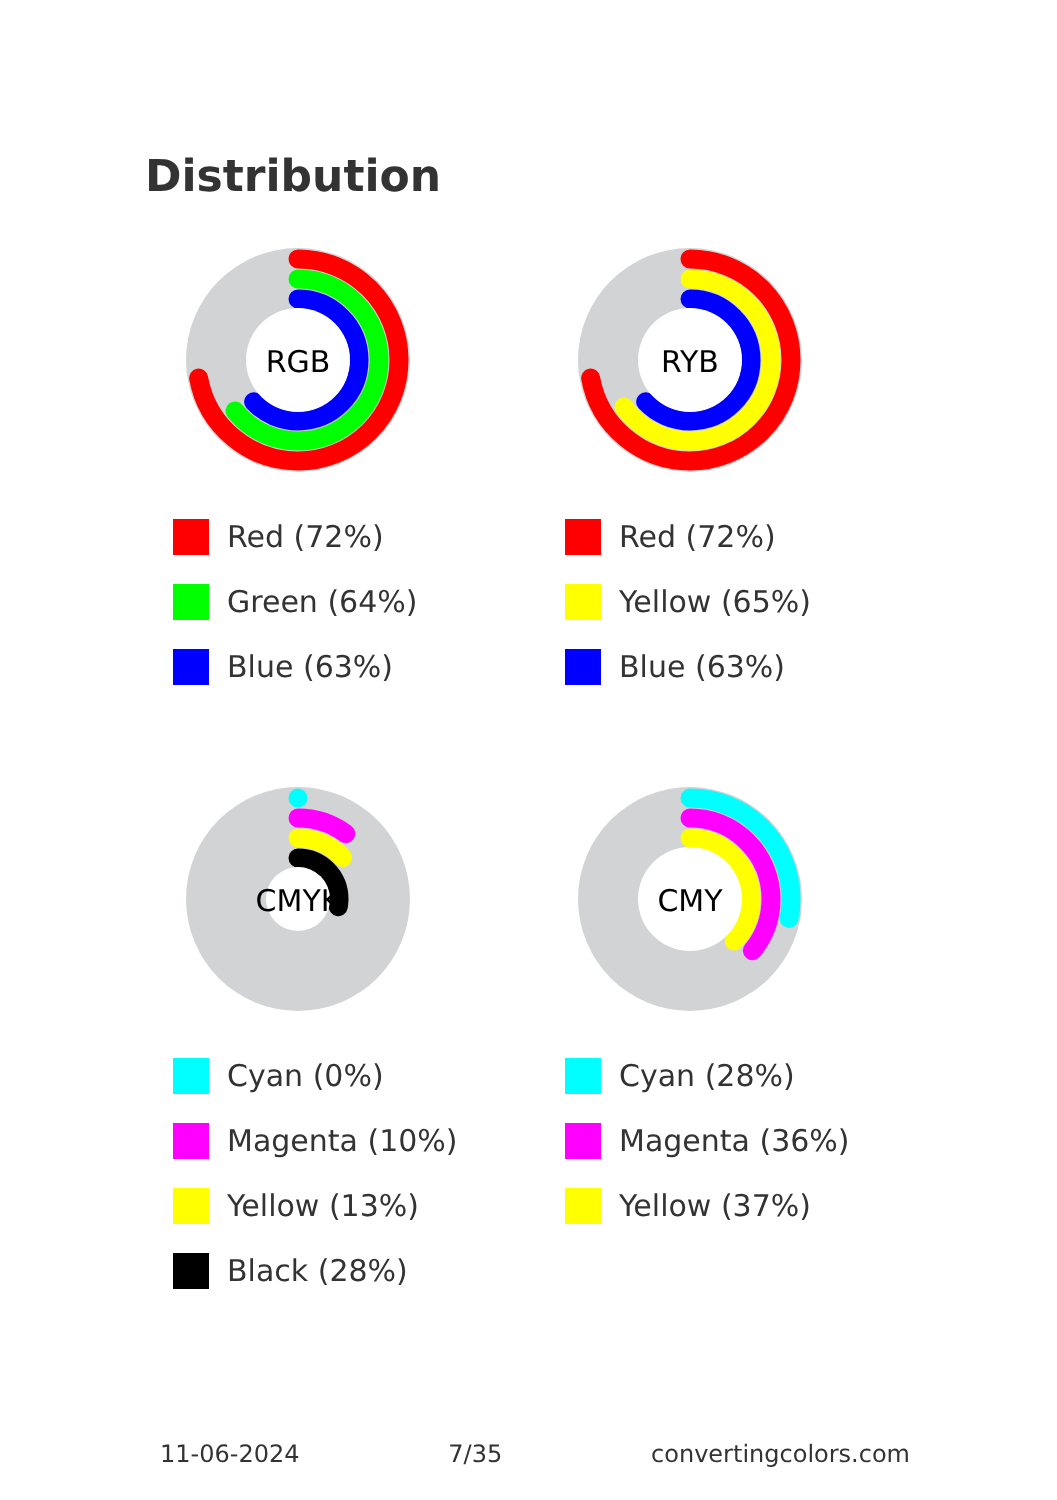Distribution
RGB
Red (72%)
Green (64%)
Blue (63%)
RYB
Red (72%)
Yellow (65%)
Blue (63%)
CMYK
Cyan (0%)
Magenta (10%)
Yellow (13%)
Black (28%)
CMY
Cyan (28%)
Magenta (36%)
Yellow (37%)
11-06-2024 7/35 convertingcolors.com